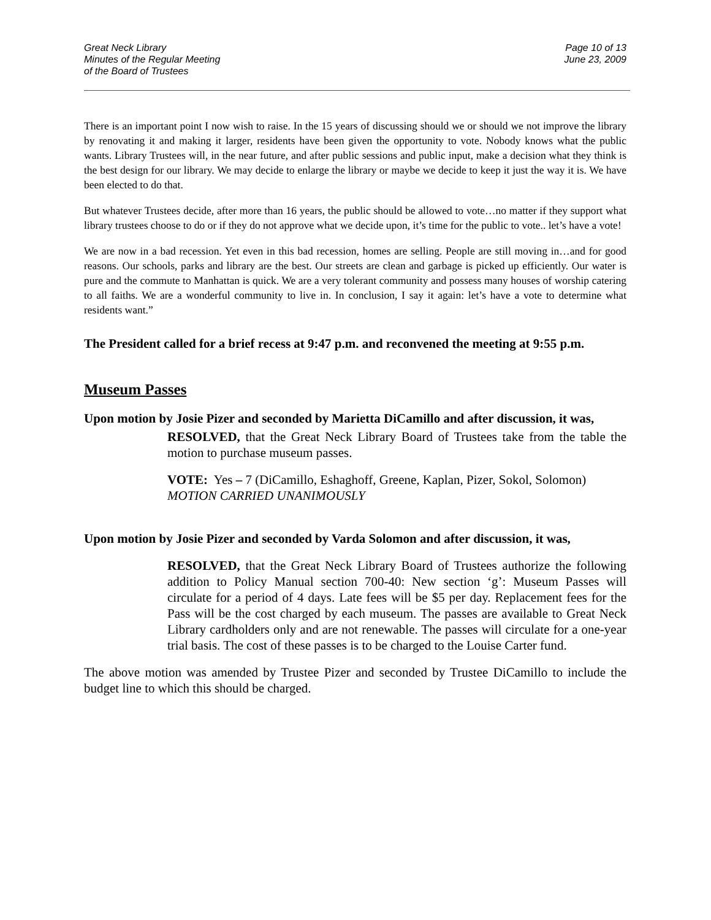Great Neck Library
Minutes of the Regular Meeting
of the Board of Trustees
Page 10 of 13
June 23, 2009
There is an important point I now wish to raise. In the 15 years of discussing should we or should we not improve the library by renovating it and making it larger, residents have been given the opportunity to vote. Nobody knows what the public wants. Library Trustees will, in the near future, and after public sessions and public input, make a decision what they think is the best design for our library. We may decide to enlarge the library or maybe we decide to keep it just the way it is. We have been elected to do that.
But whatever Trustees decide, after more than 16 years, the public should be allowed to vote…no matter if they support what library trustees choose to do or if they do not approve what we decide upon, it’s time for the public to vote.. let’s have a vote!
We are now in a bad recession. Yet even in this bad recession, homes are selling. People are still moving in…and for good reasons. Our schools, parks and library are the best. Our streets are clean and garbage is picked up efficiently. Our water is pure and the commute to Manhattan is quick. We are a very tolerant community and possess many houses of worship catering to all faiths. We are a wonderful community to live in. In conclusion, I say it again: let’s have a vote to determine what residents want.”
The President called for a brief recess at 9:47 p.m. and reconvened the meeting at 9:55 p.m.
Museum Passes
Upon motion by Josie Pizer and seconded by Marietta DiCamillo and after discussion, it was,
RESOLVED, that the Great Neck Library Board of Trustees take from the table the motion to purchase museum passes.
VOTE: Yes – 7 (DiCamillo, Eshaghoff, Greene, Kaplan, Pizer, Sokol, Solomon)
MOTION CARRIED UNANIMOUSLY
Upon motion by Josie Pizer and seconded by Varda Solomon and after discussion, it was,
RESOLVED, that the Great Neck Library Board of Trustees authorize the following addition to Policy Manual section 700-40: New section ‘g’: Museum Passes will circulate for a period of 4 days. Late fees will be $5 per day. Replacement fees for the Pass will be the cost charged by each museum. The passes are available to Great Neck Library cardholders only and are not renewable. The passes will circulate for a one-year trial basis. The cost of these passes is to be charged to the Louise Carter fund.
The above motion was amended by Trustee Pizer and seconded by Trustee DiCamillo to include the budget line to which this should be charged.